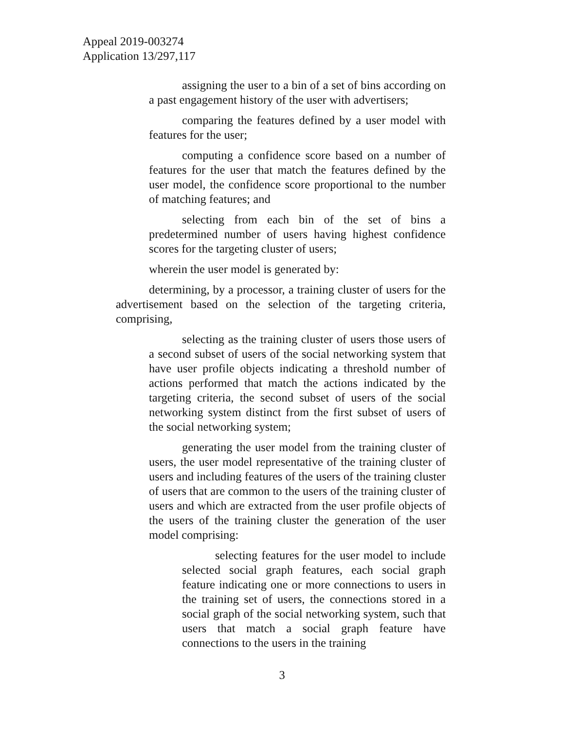Appeal 2019-003274
Application 13/297,117
assigning the user to a bin of a set of bins according on a past engagement history of the user with advertisers;
comparing the features defined by a user model with features for the user;
computing a confidence score based on a number of features for the user that match the features defined by the user model, the confidence score proportional to the number of matching features; and
selecting from each bin of the set of bins a predetermined number of users having highest confidence scores for the targeting cluster of users;
wherein the user model is generated by:
determining, by a processor, a training cluster of users for the advertisement based on the selection of the targeting criteria, comprising,
selecting as the training cluster of users those users of a second subset of users of the social networking system that have user profile objects indicating a threshold number of actions performed that match the actions indicated by the targeting criteria, the second subset of users of the social networking system distinct from the first subset of users of the social networking system;
generating the user model from the training cluster of users, the user model representative of the training cluster of users and including features of the users of the training cluster of users that are common to the users of the training cluster of users and which are extracted from the user profile objects of the users of the training cluster the generation of the user model comprising:
selecting features for the user model to include selected social graph features, each social graph feature indicating one or more connections to users in the training set of users, the connections stored in a social graph of the social networking system, such that users that match a social graph feature have connections to the users in the training
3